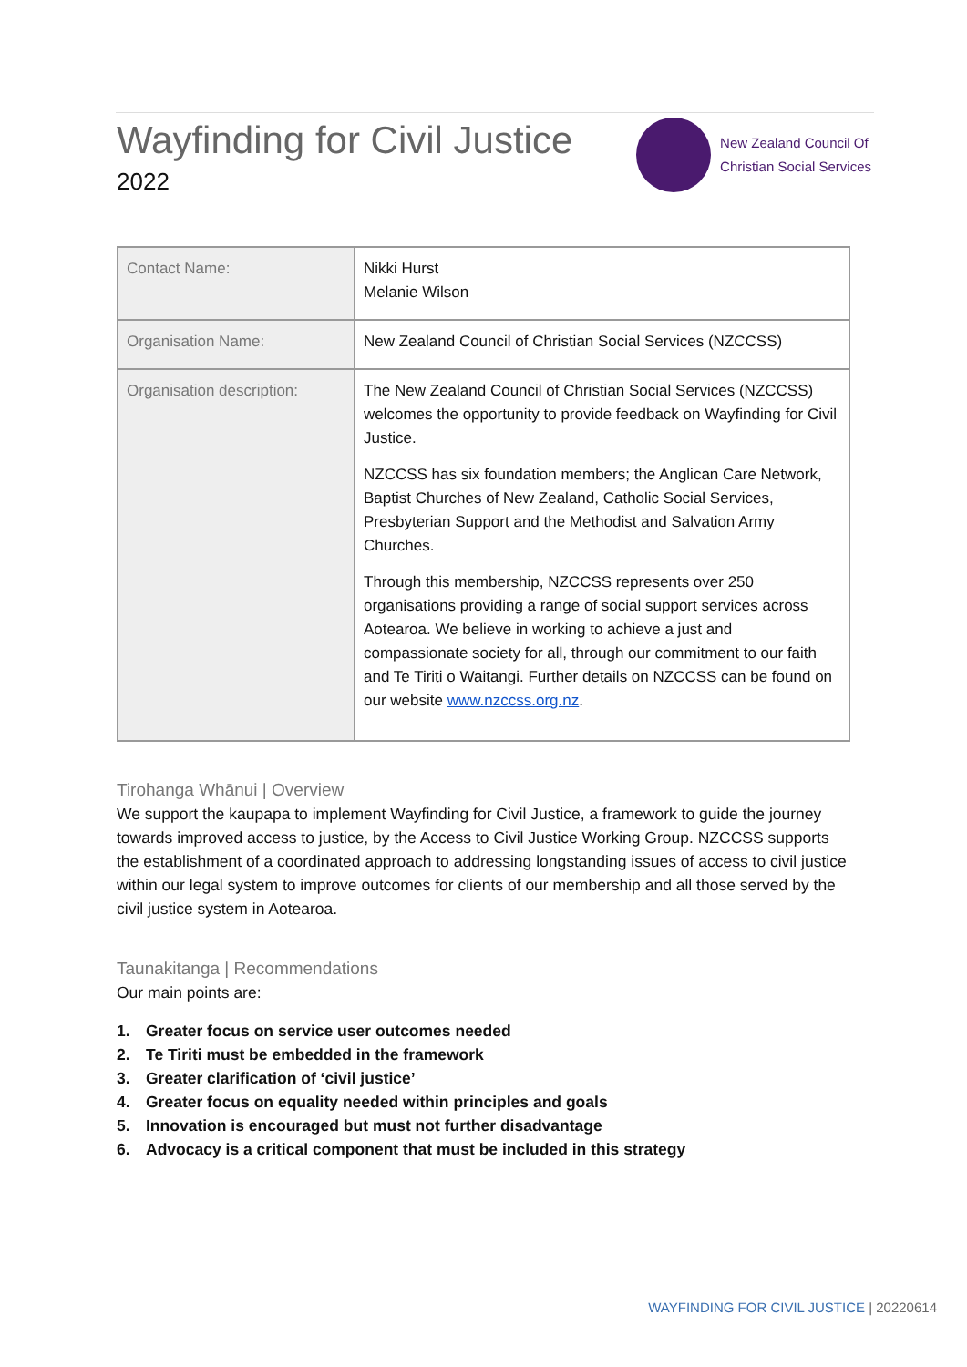Wayfinding for Civil Justice
2022
New Zealand Council Of
Christian Social Services
| Contact Name: | Nikki Hurst Melanie Wilson |
| Organisation Name: | New Zealand Council of Christian Social Services (NZCCSS) |
| Organisation description: | The New Zealand Council of Christian Social Services (NZCCSS) welcomes the opportunity to provide feedback on Wayfinding for Civil Justice. NZCCSS has six foundation members; the Anglican Care Network, Baptist Churches of New Zealand, Catholic Social Services, Presbyterian Support and the Methodist and Salvation Army Churches. Through this membership, NZCCSS represents over 250 organisations providing a range of social support services across Aotearoa. We believe in working to achieve a just and compassionate society for all, through our commitment to our faith and Te Tiriti o Waitangi. Further details on NZCCSS can be found on our website www.nzccss.org.nz . |
Tirohanga Whānui | Overview
We support the kaupapa to implement Wayfinding for Civil Justice, a framework to guide the journey towards improved access to justice, by the Access to Civil Justice Working Group. NZCCSS supports the establishment of a coordinated approach to addressing longstanding issues of access to civil justice within our legal system to improve outcomes for clients of our membership and all those served by the civil justice system in Aotearoa.
Taunakitanga | Recommendations
Our main points are:
1. Greater focus on service user outcomes needed
2. Te Tiriti must be embedded in the framework
3. Greater clarification of ‘civil justice’
4. Greater focus on equality needed within principles and goals
5. Innovation is encouraged but must not further disadvantage
6. Advocacy is a critical component that must be included in this strategy
WAYFINDING FOR CIVIL JUSTICE | 20220614